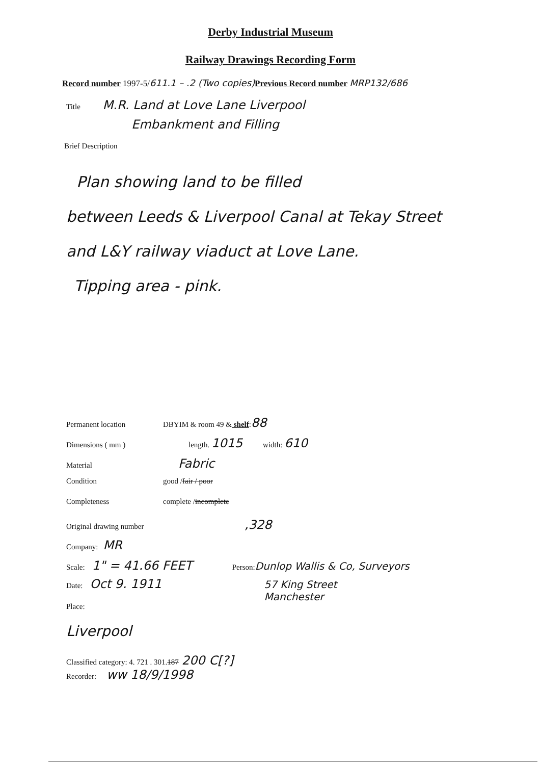Derby Industrial Museum
Railway Drawings Recording Form
Record number 1997-5/611.1 – .2 (Two copies) Previous Record number MRP132/686
Title M.R. Land at Love Lane Liverpool
Embankment and Filling
Brief Description
Plan showing land to be filled
between Leeds & Liverpool Canal at Tekay Street
and L&Y railway viaduct at Love Lane.
Tipping area - pink.
Permanent location DBYIM & room 49 & shelf: 88
Dimensions ( mm ) length. 1015 width: 610
Material Fabric
Condition good / fair / poor
Completeness complete / incomplete
Original drawing number,328
Company: MR
Scale: 1" = 41.66 FEET Person: Dunlop Wallis & Co, Surveyors
Date: Oct 9. 1911 57 King Street
Manchester
Place:
Liverpool
Classified category: 4. 721 . 301. 187 200 C[?]
Recorder: ww 18/9/1998